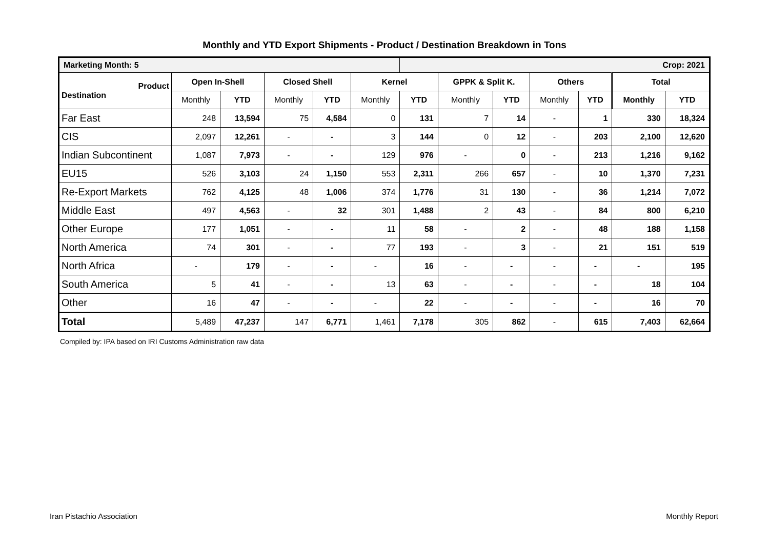Monthly and YTD Export Shipments - Product / Destination Breakdown in Tons
| Marketing Month: 5 | | | | | | Crop: 2021 | | | | | | |
| Product Destination | Open In-Shell | | Closed Shell | | Kernel | | GPPK & Split K. | | Others | | Total | |
| | Monthly | YTD | Monthly | YTD | Monthly | YTD | Monthly | YTD | Monthly | YTD | Monthly | YTD |
| Far East | 248 | 13,594 | 75 | 4,584 | 0 | 131 | 7 | 14 | - | 1 | 330 | 18,324 |
| CIS | 2,097 | 12,261 | - | - | 3 | 144 | 0 | 12 | - | 203 | 2,100 | 12,620 |
| Indian Subcontinent | 1,087 | 7,973 | - | - | 129 | 976 | - | 0 | - | 213 | 1,216 | 9,162 |
| EU15 | 526 | 3,103 | 24 | 1,150 | 553 | 2,311 | 266 | 657 | - | 10 | 1,370 | 7,231 |
| Re-Export Markets | 762 | 4,125 | 48 | 1,006 | 374 | 1,776 | 31 | 130 | - | 36 | 1,214 | 7,072 |
| Middle East | 497 | 4,563 | - | 32 | 301 | 1,488 | 2 | 43 | - | 84 | 800 | 6,210 |
| Other Europe | 177 | 1,051 | - | - | 11 | 58 | - | 2 | - | 48 | 188 | 1,158 |
| North America | 74 | 301 | - | - | 77 | 193 | - | 3 | - | 21 | 151 | 519 |
| North Africa | - | 179 | - | - | - | 16 | - | - | - | - | - | 195 |
| South America | 5 | 41 | - | - | 13 | 63 | - | - | - | - | 18 | 104 |
| Other | 16 | 47 | - | - | - | 22 | - | - | - | - | 16 | 70 |
| Total | 5,489 | 47,237 | 147 | 6,771 | 1,461 | 7,178 | 305 | 862 | - | 615 | 7,403 | 62,664 |
Compiled by: IPA based on IRI Customs Administration raw data
Iran Pistachio Association Monthly Report